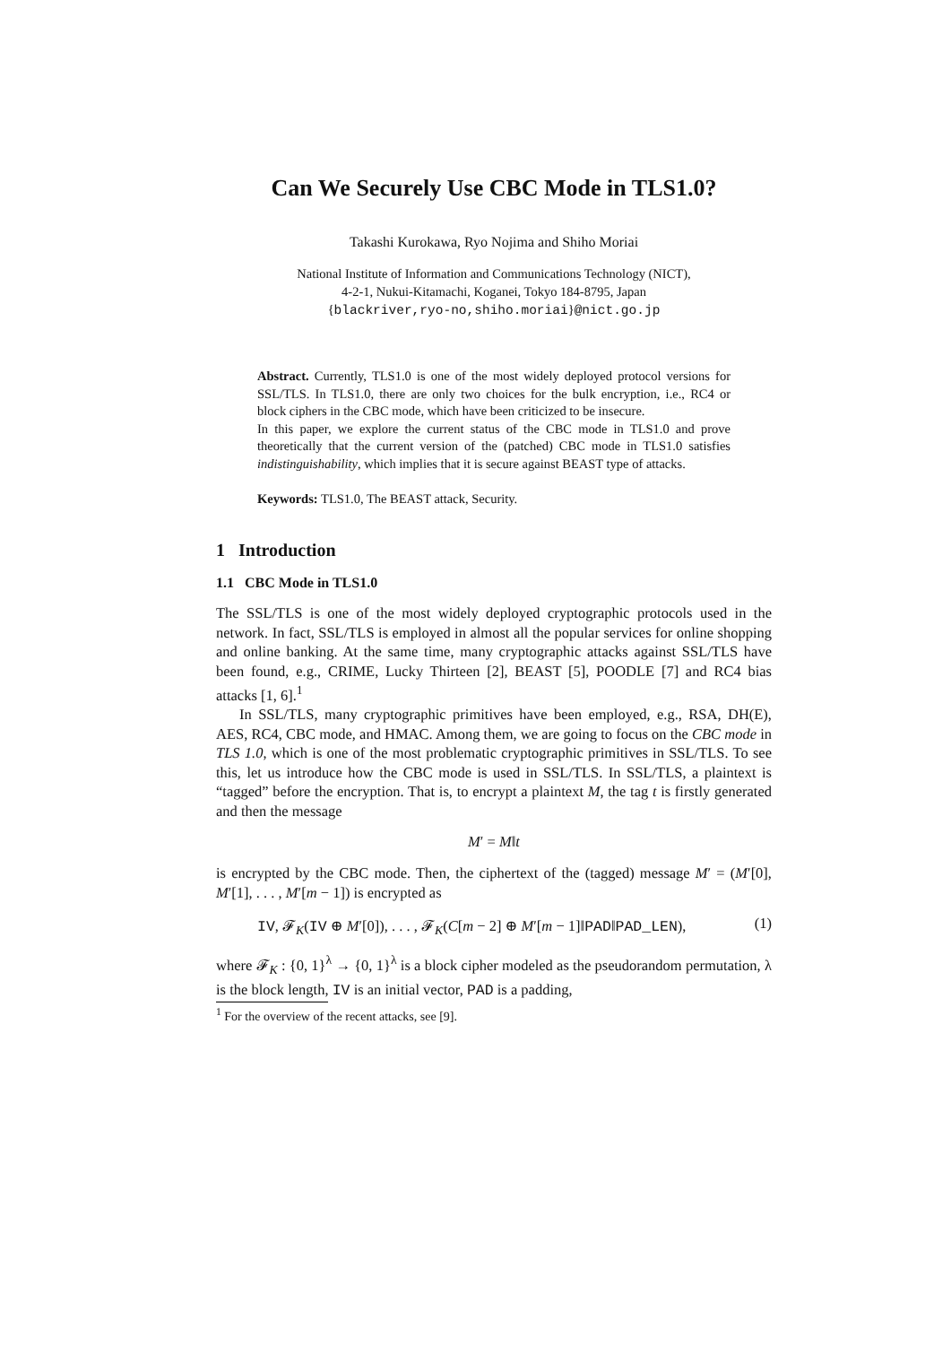Can We Securely Use CBC Mode in TLS1.0?
Takashi Kurokawa, Ryo Nojima and Shiho Moriai
National Institute of Information and Communications Technology (NICT),
4-2-1, Nukui-Kitamachi, Koganei, Tokyo 184-8795, Japan
{blackriver,ryo-no,shiho.moriai}@nict.go.jp
Abstract. Currently, TLS1.0 is one of the most widely deployed protocol versions for SSL/TLS. In TLS1.0, there are only two choices for the bulk encryption, i.e., RC4 or block ciphers in the CBC mode, which have been criticized to be insecure.
In this paper, we explore the current status of the CBC mode in TLS1.0 and prove theoretically that the current version of the (patched) CBC mode in TLS1.0 satisfies indistinguishability, which implies that it is secure against BEAST type of attacks.
Keywords: TLS1.0, The BEAST attack, Security.
1 Introduction
1.1 CBC Mode in TLS1.0
The SSL/TLS is one of the most widely deployed cryptographic protocols used in the network. In fact, SSL/TLS is employed in almost all the popular services for online shopping and online banking. At the same time, many cryptographic attacks against SSL/TLS have been found, e.g., CRIME, Lucky Thirteen [2], BEAST [5], POODLE [7] and RC4 bias attacks [1, 6].<sup>1</sup>
In SSL/TLS, many cryptographic primitives have been employed, e.g., RSA, DH(E), AES, RC4, CBC mode, and HMAC. Among them, we are going to focus on the CBC mode in TLS 1.0, which is one of the most problematic cryptographic primitives in SSL/TLS. To see this, let us introduce how the CBC mode is used in SSL/TLS. In SSL/TLS, a plaintext is “tagged” before the encryption. That is, to encrypt a plaintext M, the tag t is firstly generated and then the message
M′ = M‖t
is encrypted by the CBC mode. Then, the ciphertext of the (tagged) message M′ = (M′[0], M′[1], . . . , M′[m − 1]) is encrypted as
IV, 𝓕<sub>K</sub>(IV ⊕ M′[0]), . . . , 𝓕<sub>K</sub>(C[m − 2] ⊕ M′[m − 1]‖PAD‖PAD_LEN), (1)
where 𝓕<sub>K</sub> : {0, 1}<sup>λ</sup> → {0, 1}<sup>λ</sup> is a block cipher modeled as the pseudorandom permutation, λ is the block length, IV is an initial vector, PAD is a padding,
<sup>1</sup> For the overview of the recent attacks, see [9].